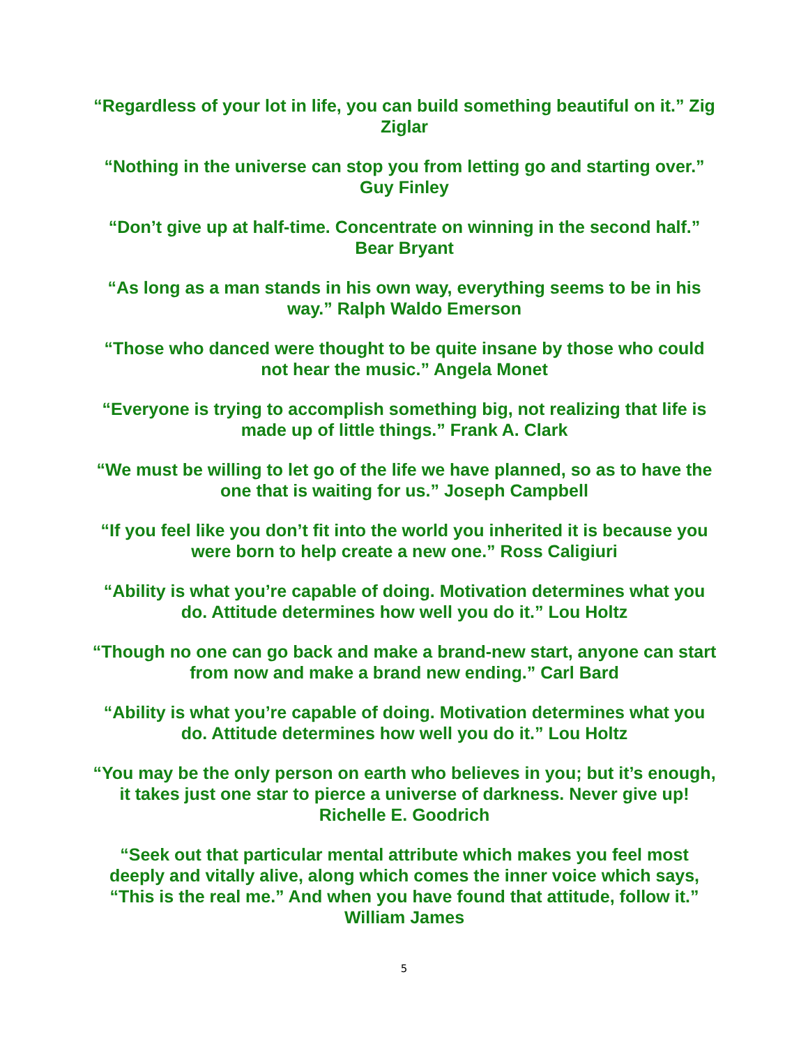“Regardless of your lot in life, you can build something beautiful on it.” Zig Ziglar
“Nothing in the universe can stop you from letting go and starting over.” Guy Finley
“Don’t give up at half-time. Concentrate on winning in the second half.” Bear Bryant
“As long as a man stands in his own way, everything seems to be in his way.” Ralph Waldo Emerson
“Those who danced were thought to be quite insane by those who could not hear the music.” Angela Monet
“Everyone is trying to accomplish something big, not realizing that life is made up of little things.” Frank A. Clark
“We must be willing to let go of the life we have planned, so as to have the one that is waiting for us.” Joseph Campbell
“If you feel like you don’t fit into the world you inherited it is because you were born to help create a new one.” Ross Caligiuri
“Ability is what you’re capable of doing. Motivation determines what you do. Attitude determines how well you do it.” Lou Holtz
“Though no one can go back and make a brand-new start, anyone can start from now and make a brand new ending.” Carl Bard
“Ability is what you’re capable of doing. Motivation determines what you do. Attitude determines how well you do it.” Lou Holtz
“You may be the only person on earth who believes in you; but it’s enough, it takes just one star to pierce a universe of darkness. Never give up! Richelle E. Goodrich
“Seek out that particular mental attribute which makes you feel most deeply and vitally alive, along which comes the inner voice which says, “This is the real me.” And when you have found that attitude, follow it.” William James
5